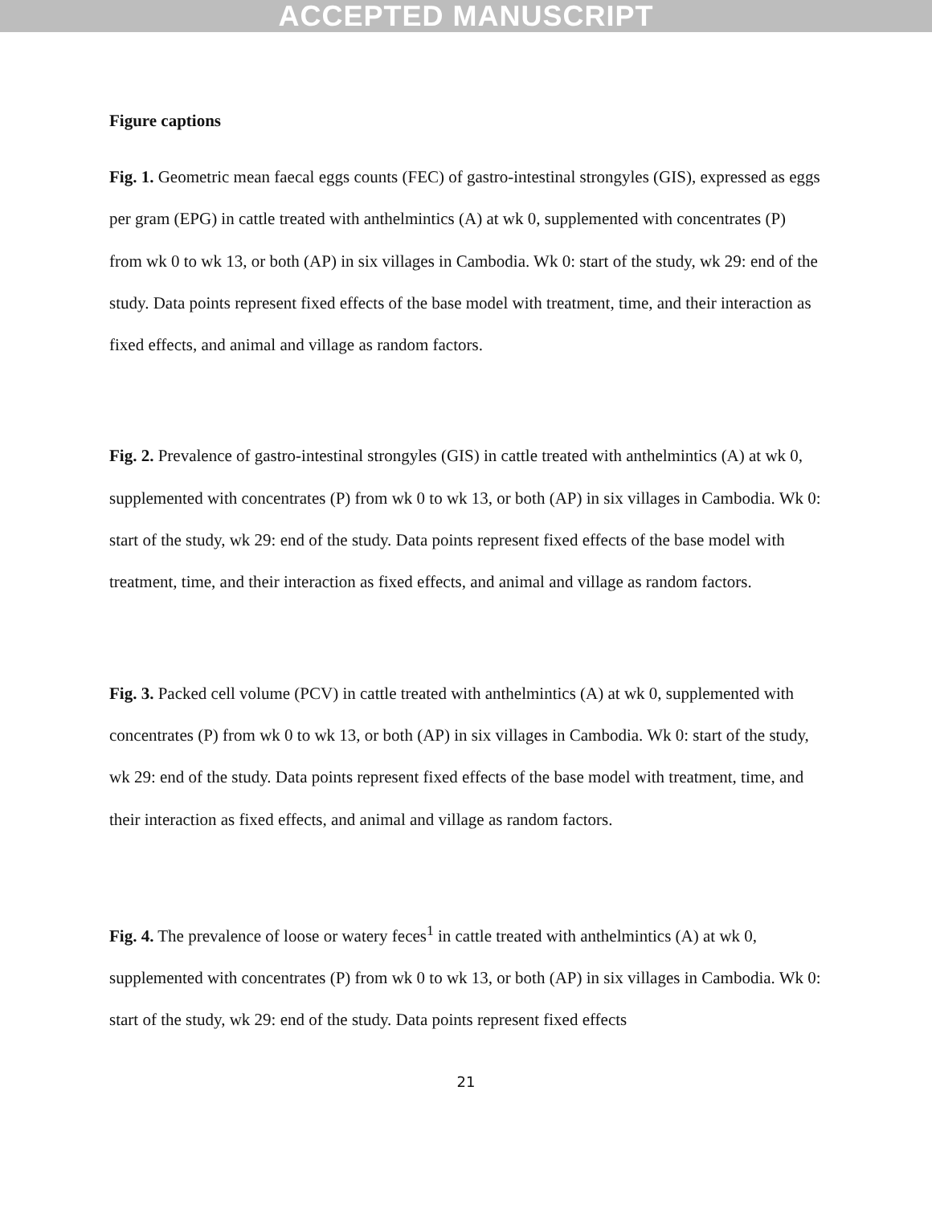ACCEPTED MANUSCRIPT
Figure captions
Fig. 1. Geometric mean faecal eggs counts (FEC) of gastro-intestinal strongyles (GIS), expressed as eggs per gram (EPG) in cattle treated with anthelmintics (A) at wk 0, supplemented with concentrates (P) from wk 0 to wk 13, or both (AP) in six villages in Cambodia. Wk 0: start of the study, wk 29: end of the study. Data points represent fixed effects of the base model with treatment, time, and their interaction as fixed effects, and animal and village as random factors.
Fig. 2. Prevalence of gastro-intestinal strongyles (GIS) in cattle treated with anthelmintics (A) at wk 0, supplemented with concentrates (P) from wk 0 to wk 13, or both (AP) in six villages in Cambodia. Wk 0: start of the study, wk 29: end of the study. Data points represent fixed effects of the base model with treatment, time, and their interaction as fixed effects, and animal and village as random factors.
Fig. 3. Packed cell volume (PCV) in cattle treated with anthelmintics (A) at wk 0, supplemented with concentrates (P) from wk 0 to wk 13, or both (AP) in six villages in Cambodia. Wk 0: start of the study, wk 29: end of the study. Data points represent fixed effects of the base model with treatment, time, and their interaction as fixed effects, and animal and village as random factors.
Fig. 4. The prevalence of loose or watery feces<sup>1</sup> in cattle treated with anthelmintics (A) at wk 0, supplemented with concentrates (P) from wk 0 to wk 13, or both (AP) in six villages in Cambodia. Wk 0: start of the study, wk 29: end of the study. Data points represent fixed effects
21